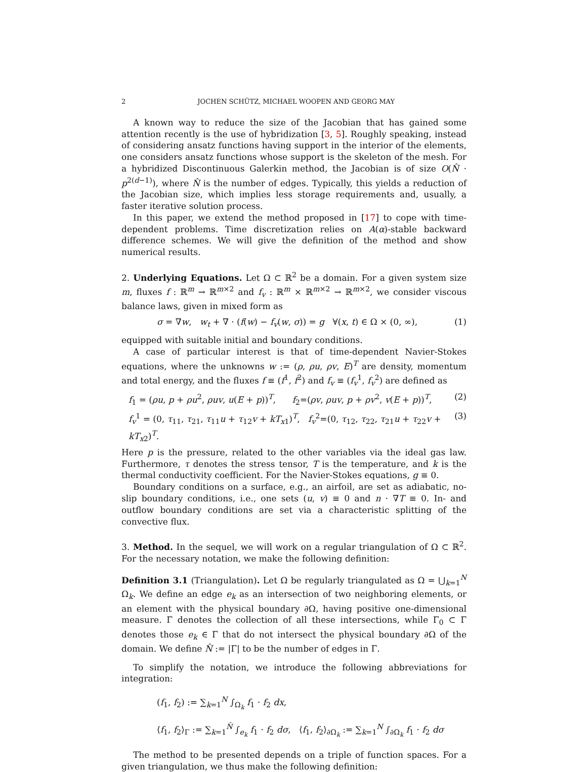2 JOCHEN SCHÜTZ, MICHAEL WOOPEN AND GEORG MAY
A known way to reduce the size of the Jacobian that has gained some attention recently is the use of hybridization [3, 5]. Roughly speaking, instead of considering ansatz functions having support in the interior of the elements, one considers ansatz functions whose support is the skeleton of the mesh. For a hybridized Discontinuous Galerkin method, the Jacobian is of size O(N̂ · p<sup>2(d−1)</sup>), where N̂ is the number of edges. Typically, this yields a reduction of the Jacobian size, which implies less storage requirements and, usually, a faster iterative solution process.
In this paper, we extend the method proposed in [17] to cope with time-dependent problems. Time discretization relies on A(α)-stable backward difference schemes. We will give the definition of the method and show numerical results.
2. Underlying Equations. Let Ω ⊂ ℝ<sup>2</sup> be a domain. For a given system size m, fluxes f : ℝ<sup>m</sup> → ℝ<sup>m×2</sup> and f<sub>v</sub> : ℝ<sup>m</sup> × ℝ<sup>m×2</sup> → ℝ<sup>m×2</sup>, we consider viscous balance laws, given in mixed form as
σ = ∇w, w<sub>t</sub> + ∇ · (f(w) − f<sub>v</sub>(w, σ)) = g ∀(x, t) ∈ Ω × (0, ∞), (1)
equipped with suitable initial and boundary conditions.
A case of particular interest is that of time-dependent Navier-Stokes equations, where the unknowns w := (ρ, ρu, ρv, E)<sup>T</sup> are density, momentum and total energy, and the fluxes f ≡ (f<sup>1</sup>, f<sup>2</sup>) and f<sub>v</sub> ≡ (f<sub>v</sub><sup>1</sup>, f<sub>v</sub><sup>2</sup>) are defined as
f<sub>1</sub> = (ρu, p + ρu<sup>2</sup>, ρuv, u(E + p))<sup>T</sup>, f<sub>2</sub>=(ρv, ρuv, p + ρv<sup>2</sup>, v(E + p))<sup>T</sup>, (2)
f<sub>v</sub><sup>1</sup> = (0, τ<sub>11</sub>, τ<sub>21</sub>, τ<sub>11</sub>u + τ<sub>12</sub>v + kT<sub>x1</sub>)<sup>T</sup>, f<sub>v</sub><sup>2</sup>=(0, τ<sub>12</sub>, τ<sub>22</sub>, τ<sub>21</sub>u + τ<sub>22</sub>v + kT<sub>x2</sub>)<sup>T</sup>. (3)
Here p is the pressure, related to the other variables via the ideal gas law. Furthermore, τ denotes the stress tensor, T is the temperature, and k is the thermal conductivity coefficient. For the Navier-Stokes equations, g ≡ 0.
Boundary conditions on a surface, e.g., an airfoil, are set as adiabatic, no-slip boundary conditions, i.e., one sets (u, v) ≡ 0 and n · ∇T ≡ 0. In- and outflow boundary conditions are set via a characteristic splitting of the convective flux.
3. Method. In the sequel, we will work on a regular triangulation of Ω ⊂ ℝ<sup>2</sup>. For the necessary notation, we make the following definition:
Definition 3.1 (Triangulation). Let Ω be regularly triangulated as Ω = ⋃<sub>k=1</sub><sup>N</sup> Ω<sub>k</sub>. We define an edge e<sub>k</sub> as an intersection of two neighboring elements, or an element with the physical boundary ∂Ω, having positive one-dimensional measure. Γ denotes the collection of all these intersections, while Γ<sub>0</sub> ⊂ Γ denotes those e<sub>k</sub> ∈ Γ that do not intersect the physical boundary ∂Ω of the domain. We define N̂ := |Γ| to be the number of edges in Γ.
To simplify the notation, we introduce the following abbreviations for integration:
(f<sub>1</sub>, f<sub>2</sub>) := ∑<sub>k=1</sub><sup>N</sup> ∫<sub>Ω<sub>k</sub></sub> f<sub>1</sub> · f<sub>2</sub> dx,
⟨f<sub>1</sub>, f<sub>2</sub>⟩<sub>Γ</sub> := ∑<sub>k=1</sub><sup>N̂</sup> ∫<sub>e<sub>k</sub></sub> f<sub>1</sub> · f<sub>2</sub> dσ, ⟨f<sub>1</sub>, f<sub>2</sub>⟩<sub>∂Ω<sub>k</sub></sub> := ∑<sub>k=1</sub><sup>N</sup> ∫<sub>∂Ω<sub>k</sub></sub> f<sub>1</sub> · f<sub>2</sub> dσ
The method to be presented depends on a triple of function spaces. For a given triangulation, we thus make the following definition: